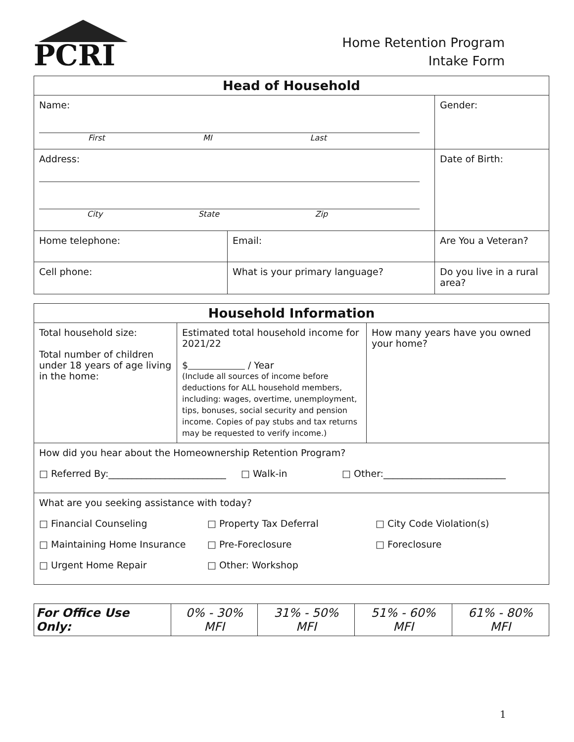PCRI
Home Retention Program
Intake Form
| Head of Household | | |
| --- | --- | --- |
| Name: First MI Last | | Gender: |
| Address: City State Zip | | Date of Birth: |
| Home telephone: | Email: | Are You a Veteran? |
| Cell phone: | What is your primary language? | Do you live in a rural area? |
| Household Information | | |
| --- | --- | --- |
| Total household size: Total number of children under 18 years of age living in the home: | Estimated total household income for 2021/22 $ / Year (Include all sources of income before deductions for ALL household members, including: wages, overtime, unemployment, tips, bonuses, social security and pension income. Copies of pay stubs and tax returns may be requested to verify income.) | How many years have you owned your home? |
| How did you hear about the Homeownership Retention Program? □ Referred By:_________________________ □ Walk-in □ Other:__________________________ | | |
| What are you seeking assistance with today? □ Financial Counseling □ Property Tax Deferral □ City Code Violation(s) □ Maintaining Home Insurance □ Pre-Foreclosure □ Foreclosure □ Urgent Home Repair □ Other: Workshop | | |
| For Office Use Only: | 0% - 30% MFI | 31% - 50% MFI | 51% - 60% MFI | 61% - 80% MFI |
1